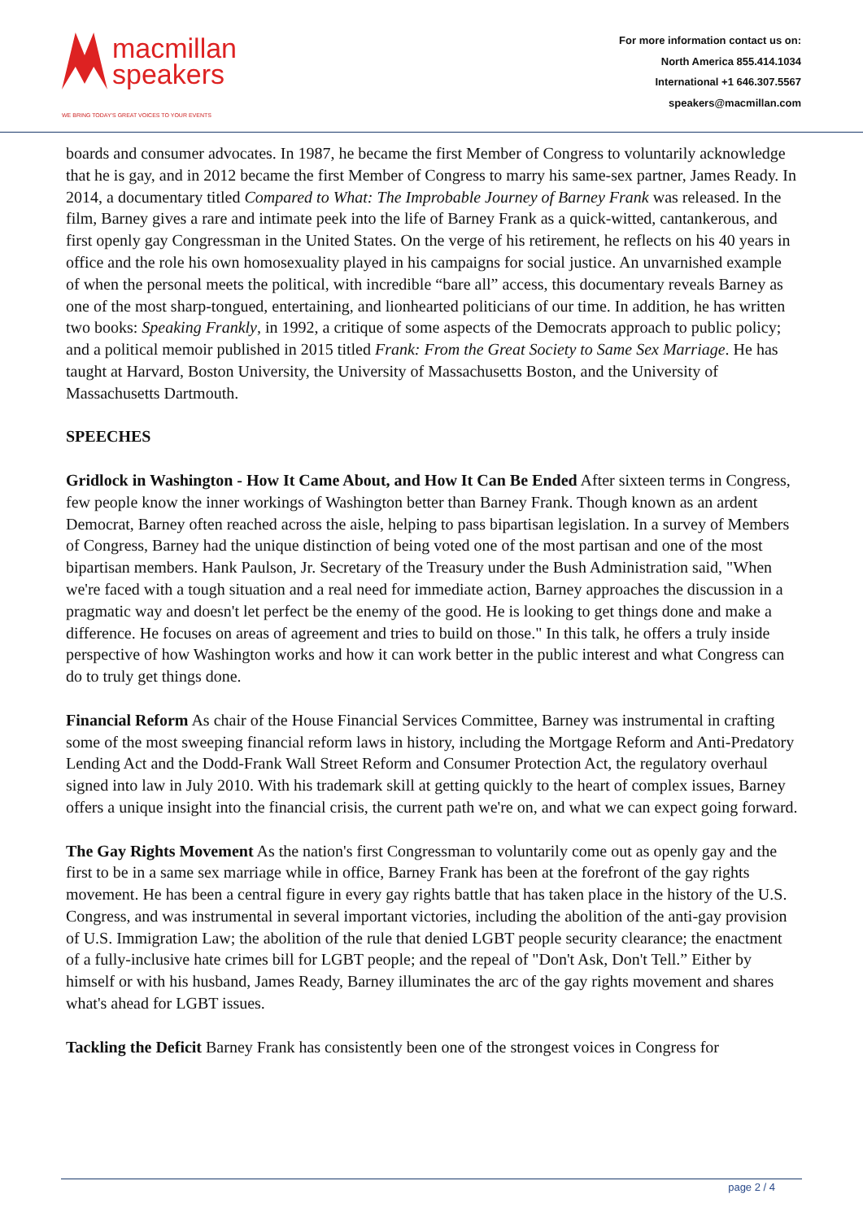macmillan
speakers
WE BRING TODAY'S GREAT VOICES TO YOUR EVENTS
For more information contact us on:
North America 855.414.1034
International +1 646.307.5567
speakers@macmillan.com
boards and consumer advocates. In 1987, he became the first Member of Congress to voluntarily acknowledge that he is gay, and in 2012 became the first Member of Congress to marry his same-sex partner, James Ready. In 2014, a documentary titled Compared to What: The Improbable Journey of Barney Frank was released. In the film, Barney gives a rare and intimate peek into the life of Barney Frank as a quick-witted, cantankerous, and first openly gay Congressman in the United States. On the verge of his retirement, he reflects on his 40 years in office and the role his own homosexuality played in his campaigns for social justice. An unvarnished example of when the personal meets the political, with incredible “bare all” access, this documentary reveals Barney as one of the most sharp-tongued, entertaining, and lionhearted politicians of our time. In addition, he has written two books: Speaking Frankly, in 1992, a critique of some aspects of the Democrats approach to public policy; and a political memoir published in 2015 titled Frank: From the Great Society to Same Sex Marriage. He has taught at Harvard, Boston University, the University of Massachusetts Boston, and the University of Massachusetts Dartmouth.
SPEECHES
Gridlock in Washington - How It Came About, and How It Can Be Ended After sixteen terms in Congress, few people know the inner workings of Washington better than Barney Frank. Though known as an ardent Democrat, Barney often reached across the aisle, helping to pass bipartisan legislation. In a survey of Members of Congress, Barney had the unique distinction of being voted one of the most partisan and one of the most bipartisan members. Hank Paulson, Jr. Secretary of the Treasury under the Bush Administration said, "When we're faced with a tough situation and a real need for immediate action, Barney approaches the discussion in a pragmatic way and doesn't let perfect be the enemy of the good. He is looking to get things done and make a difference. He focuses on areas of agreement and tries to build on those." In this talk, he offers a truly inside perspective of how Washington works and how it can work better in the public interest and what Congress can do to truly get things done.
Financial Reform As chair of the House Financial Services Committee, Barney was instrumental in crafting some of the most sweeping financial reform laws in history, including the Mortgage Reform and Anti-Predatory Lending Act and the Dodd-Frank Wall Street Reform and Consumer Protection Act, the regulatory overhaul signed into law in July 2010. With his trademark skill at getting quickly to the heart of complex issues, Barney offers a unique insight into the financial crisis, the current path we're on, and what we can expect going forward.
The Gay Rights Movement As the nation's first Congressman to voluntarily come out as openly gay and the first to be in a same sex marriage while in office, Barney Frank has been at the forefront of the gay rights movement. He has been a central figure in every gay rights battle that has taken place in the history of the U.S. Congress, and was instrumental in several important victories, including the abolition of the anti-gay provision of U.S. Immigration Law; the abolition of the rule that denied LGBT people security clearance; the enactment of a fully-inclusive hate crimes bill for LGBT people; and the repeal of "Don't Ask, Don't Tell.” Either by himself or with his husband, James Ready, Barney illuminates the arc of the gay rights movement and shares what's ahead for LGBT issues.
Tackling the Deficit Barney Frank has consistently been one of the strongest voices in Congress for
page 2 / 4